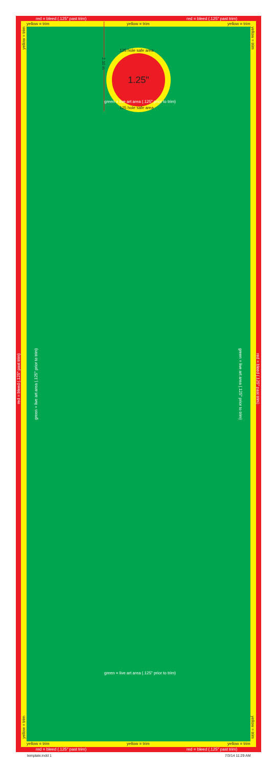red = bleed (.125" past trim) red = bleed (.125" past trim)
yellow = trim yellow = trim yellow = trim
yellow = trim
yellow = trim
2.10 in
1.25"
.125 hole safe area
.125 hole safe area
green = live art area (.125" prior to trim)
red = bleed (.125" past trim)
green = live art area (.125" prior to trim)
green = live art area (.125" prior to trim)
red = bleed (.125" past trim)
green = live art area (.125" prior to trim)
yellow = trim
yellow = trim
yellow = trim yellow = trim yellow = trim
red = bleed (.125" past trim) red = bleed (.125" past trim)
template.indd 1 7/3/14 11:29 AM